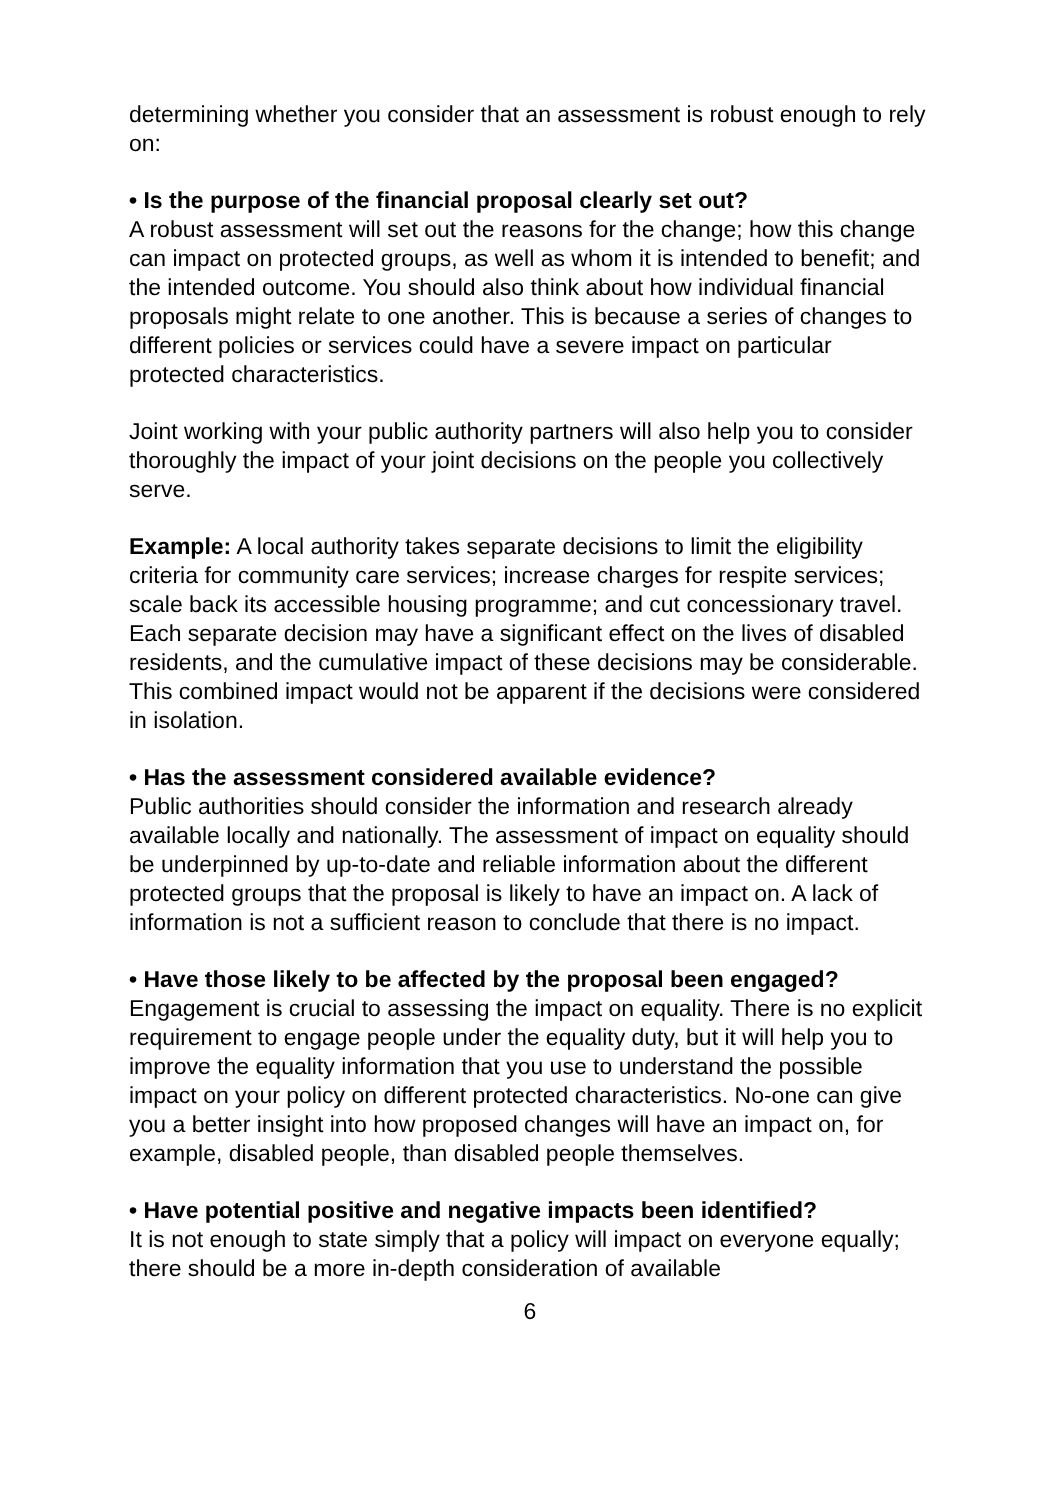determining whether you consider that an assessment is robust enough to rely on:
• Is the purpose of the financial proposal clearly set out?
A robust assessment will set out the reasons for the change; how this change can impact on protected groups, as well as whom it is intended to benefit; and the intended outcome. You should also think about how individual financial proposals might relate to one another. This is because a series of changes to different policies or services could have a severe impact on particular protected characteristics.
Joint working with your public authority partners will also help you to consider thoroughly the impact of your joint decisions on the people you collectively serve.
Example: A local authority takes separate decisions to limit the eligibility criteria for community care services; increase charges for respite services; scale back its accessible housing programme; and cut concessionary travel. Each separate decision may have a significant effect on the lives of disabled residents, and the cumulative impact of these decisions may be considerable. This combined impact would not be apparent if the decisions were considered in isolation.
• Has the assessment considered available evidence?
Public authorities should consider the information and research already available locally and nationally. The assessment of impact on equality should be underpinned by up-to-date and reliable information about the different protected groups that the proposal is likely to have an impact on. A lack of information is not a sufficient reason to conclude that there is no impact.
• Have those likely to be affected by the proposal been engaged?
Engagement is crucial to assessing the impact on equality. There is no explicit requirement to engage people under the equality duty, but it will help you to improve the equality information that you use to understand the possible impact on your policy on different protected characteristics. No-one can give you a better insight into how proposed changes will have an impact on, for example, disabled people, than disabled people themselves.
• Have potential positive and negative impacts been identified?
It is not enough to state simply that a policy will impact on everyone equally; there should be a more in-depth consideration of available
6